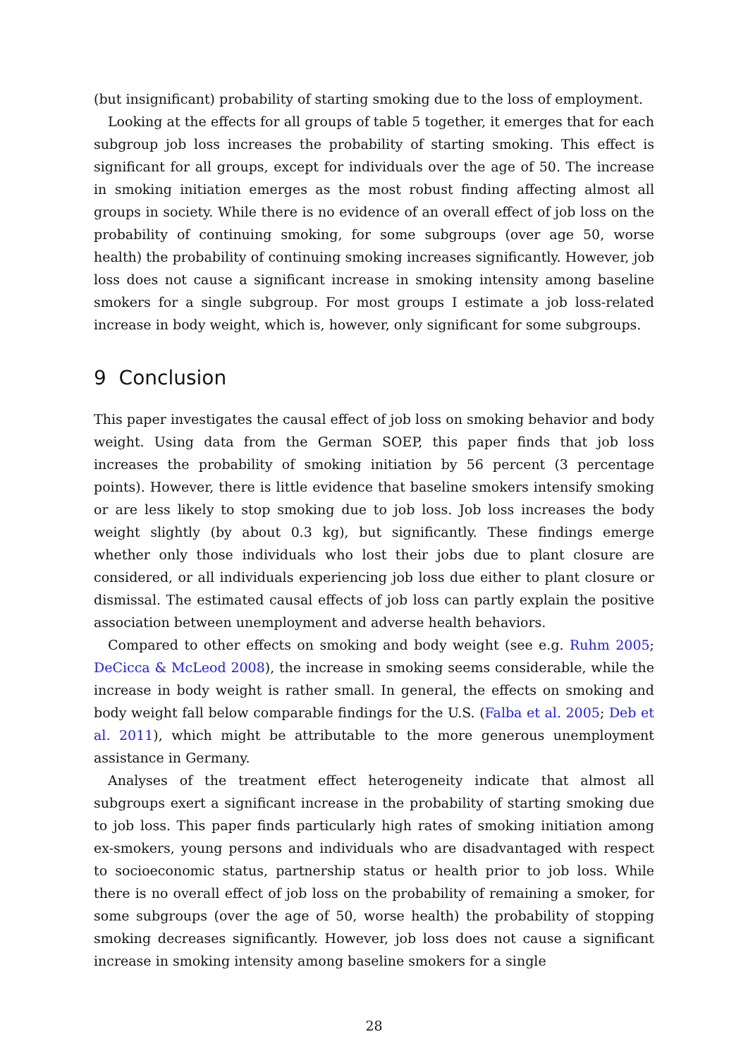(but insignificant) probability of starting smoking due to the loss of employment.
Looking at the effects for all groups of table 5 together, it emerges that for each subgroup job loss increases the probability of starting smoking. This effect is significant for all groups, except for individuals over the age of 50. The increase in smoking initiation emerges as the most robust finding affecting almost all groups in society. While there is no evidence of an overall effect of job loss on the probability of continuing smoking, for some subgroups (over age 50, worse health) the probability of continuing smoking increases significantly. However, job loss does not cause a significant increase in smoking intensity among baseline smokers for a single subgroup. For most groups I estimate a job loss-related increase in body weight, which is, however, only significant for some subgroups.
9 Conclusion
This paper investigates the causal effect of job loss on smoking behavior and body weight. Using data from the German SOEP, this paper finds that job loss increases the probability of smoking initiation by 56 percent (3 percentage points). However, there is little evidence that baseline smokers intensify smoking or are less likely to stop smoking due to job loss. Job loss increases the body weight slightly (by about 0.3 kg), but significantly. These findings emerge whether only those individuals who lost their jobs due to plant closure are considered, or all individuals experiencing job loss due either to plant closure or dismissal. The estimated causal effects of job loss can partly explain the positive association between unemployment and adverse health behaviors.
Compared to other effects on smoking and body weight (see e.g. Ruhm 2005; DeCicca & McLeod 2008), the increase in smoking seems considerable, while the increase in body weight is rather small. In general, the effects on smoking and body weight fall below comparable findings for the U.S. (Falba et al. 2005; Deb et al. 2011), which might be attributable to the more generous unemployment assistance in Germany.
Analyses of the treatment effect heterogeneity indicate that almost all subgroups exert a significant increase in the probability of starting smoking due to job loss. This paper finds particularly high rates of smoking initiation among ex-smokers, young persons and individuals who are disadvantaged with respect to socioeconomic status, partnership status or health prior to job loss. While there is no overall effect of job loss on the probability of remaining a smoker, for some subgroups (over the age of 50, worse health) the probability of stopping smoking decreases significantly. However, job loss does not cause a significant increase in smoking intensity among baseline smokers for a single
28